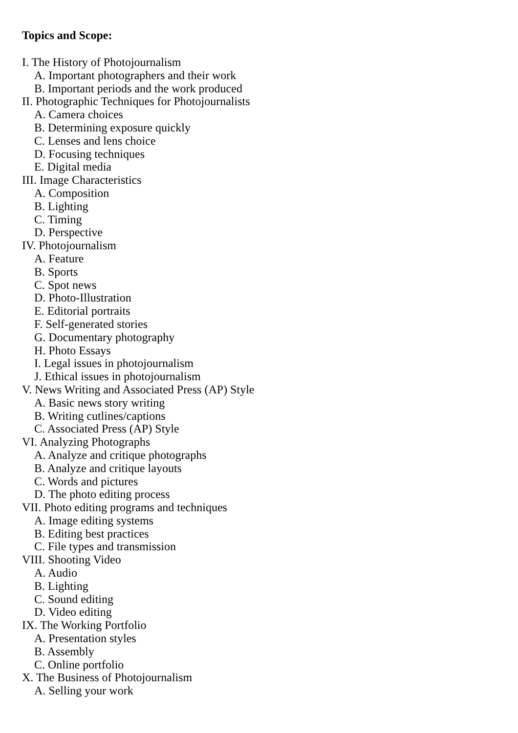Topics and Scope:
I. The History of Photojournalism
A. Important photographers and their work
B. Important periods and the work produced
II. Photographic Techniques for Photojournalists
A. Camera choices
B. Determining exposure quickly
C. Lenses and lens choice
D. Focusing techniques
E. Digital media
III. Image Characteristics
A. Composition
B. Lighting
C. Timing
D. Perspective
IV. Photojournalism
A. Feature
B. Sports
C. Spot news
D. Photo-Illustration
E. Editorial portraits
F. Self-generated stories
G. Documentary photography
H. Photo Essays
I. Legal issues in photojournalism
J. Ethical issues in photojournalism
V. News Writing and Associated Press (AP) Style
A. Basic news story writing
B. Writing cutlines/captions
C. Associated Press (AP) Style
VI. Analyzing Photographs
A. Analyze and critique photographs
B. Analyze and critique layouts
C. Words and pictures
D. The photo editing process
VII. Photo editing programs and techniques
A. Image editing systems
B. Editing best practices
C. File types and transmission
VIII. Shooting Video
A. Audio
B. Lighting
C. Sound editing
D. Video editing
IX. The Working Portfolio
A. Presentation styles
B. Assembly
C. Online portfolio
X. The Business of Photojournalism
A. Selling your work